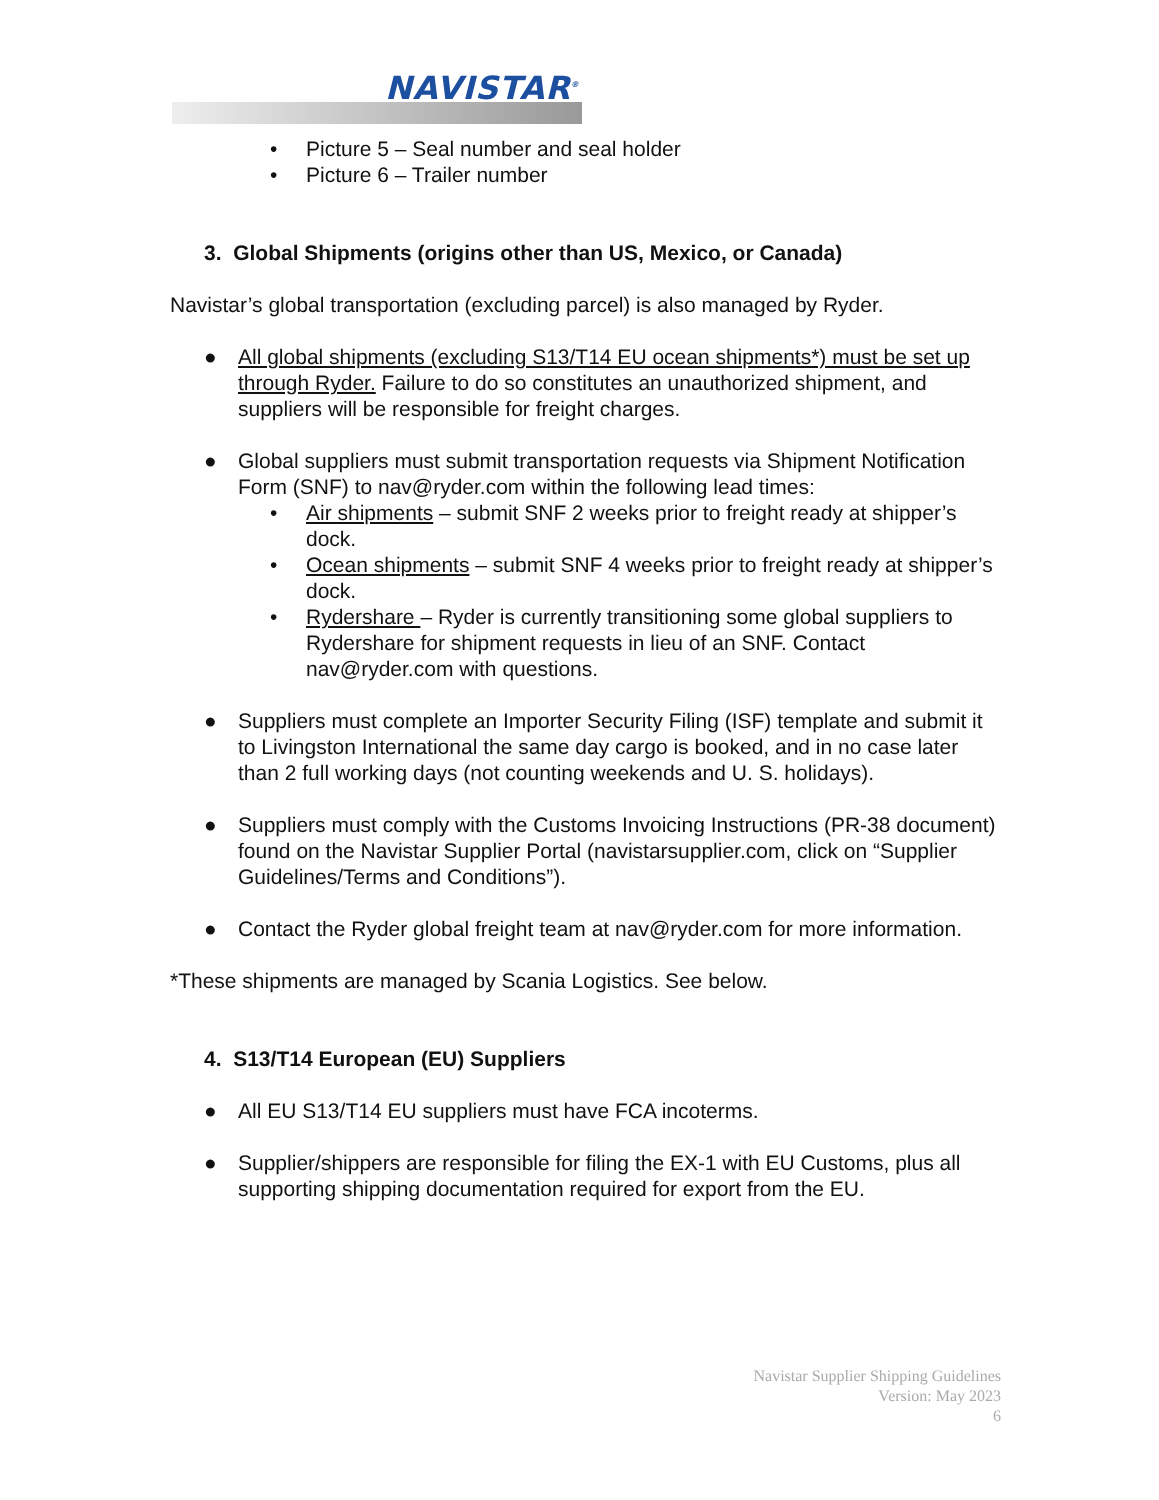NAVISTAR<sup>®</sup>
• Picture 5 – Seal number and seal holder
• Picture 6 – Trailer number
3. Global Shipments (origins other than US, Mexico, or Canada)
Navistar’s global transportation (excluding parcel) is also managed by Ryder.
● All global shipments (excluding S13/T14 EU ocean shipments*) must be set up through Ryder. Failure to do so constitutes an unauthorized shipment, and suppliers will be responsible for freight charges.
● Global suppliers must submit transportation requests via Shipment Notification Form (SNF) to nav@ryder.com within the following lead times:
• Air shipments – submit SNF 2 weeks prior to freight ready at shipper’s dock.
• Ocean shipments – submit SNF 4 weeks prior to freight ready at shipper’s dock.
• Rydershare – Ryder is currently transitioning some global suppliers to Rydershare for shipment requests in lieu of an SNF. Contact nav@ryder.com with questions.
● Suppliers must complete an Importer Security Filing (ISF) template and submit it to Livingston International the same day cargo is booked, and in no case later than 2 full working days (not counting weekends and U. S. holidays).
● Suppliers must comply with the Customs Invoicing Instructions (PR-38 document) found on the Navistar Supplier Portal (navistarsupplier.com, click on “Supplier Guidelines/Terms and Conditions”).
● Contact the Ryder global freight team at nav@ryder.com for more information.
*These shipments are managed by Scania Logistics. See below.
4. S13/T14 European (EU) Suppliers
● All EU S13/T14 EU suppliers must have FCA incoterms.
● Supplier/shippers are responsible for filing the EX-1 with EU Customs, plus all supporting shipping documentation required for export from the EU.
Navistar Supplier Shipping Guidelines
Version: May 2023
6